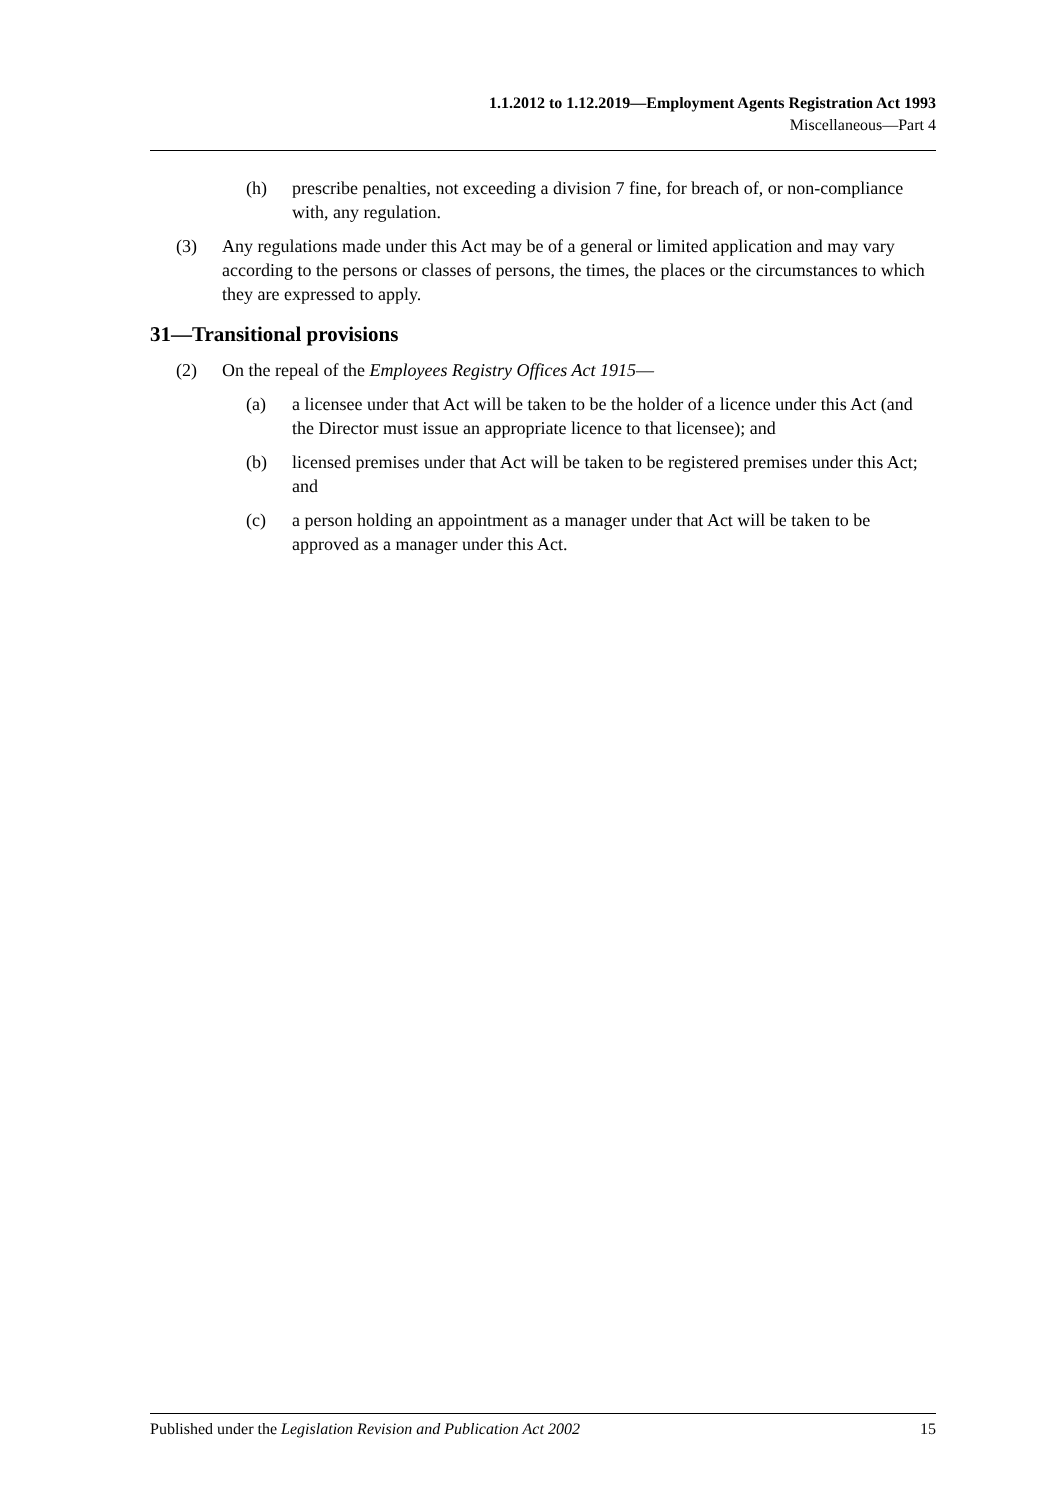1.1.2012 to 1.12.2019—Employment Agents Registration Act 1993
Miscellaneous—Part 4
(h) prescribe penalties, not exceeding a division 7 fine, for breach of, or non-compliance with, any regulation.
(3) Any regulations made under this Act may be of a general or limited application and may vary according to the persons or classes of persons, the times, the places or the circumstances to which they are expressed to apply.
31—Transitional provisions
(2) On the repeal of the Employees Registry Offices Act 1915—
(a) a licensee under that Act will be taken to be the holder of a licence under this Act (and the Director must issue an appropriate licence to that licensee); and
(b) licensed premises under that Act will be taken to be registered premises under this Act; and
(c) a person holding an appointment as a manager under that Act will be taken to be approved as a manager under this Act.
Published under the Legislation Revision and Publication Act 2002 15